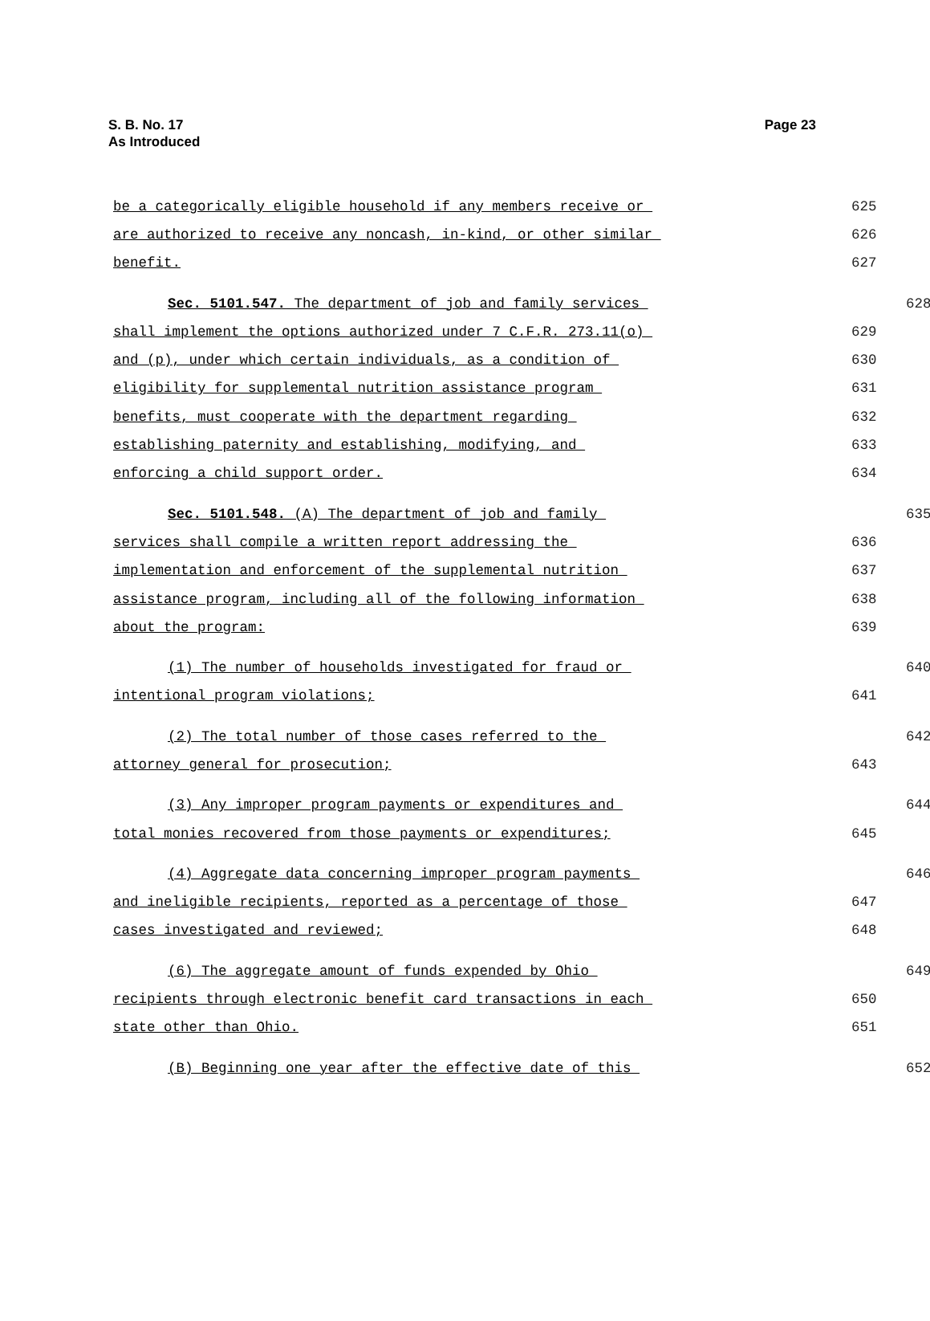Page 23 S. B. No. 17
As Introduced
be a categorically eligible household if any members receive or
625
are authorized to receive any noncash, in-kind, or other similar
626
benefit.
627
Sec. 5101.547. The department of job and family services
628
shall implement the options authorized under 7 C.F.R. 273.11(o)
629
and (p), under which certain individuals, as a condition of
630
eligibility for supplemental nutrition assistance program
631
benefits, must cooperate with the department regarding
632
establishing paternity and establishing, modifying, and
633
enforcing a child support order.
634
Sec. 5101.548. (A) The department of job and family
635
services shall compile a written report addressing the
636
implementation and enforcement of the supplemental nutrition
637
assistance program, including all of the following information
638
about the program:
639
(1) The number of households investigated for fraud or
640
intentional program violations;
641
(2) The total number of those cases referred to the
642
attorney general for prosecution;
643
(3) Any improper program payments or expenditures and
644
total monies recovered from those payments or expenditures;
645
(4) Aggregate data concerning improper program payments
646
and ineligible recipients, reported as a percentage of those
647
cases investigated and reviewed;
648
(6) The aggregate amount of funds expended by Ohio
649
recipients through electronic benefit card transactions in each
650
state other than Ohio.
651
(B) Beginning one year after the effective date of this
652